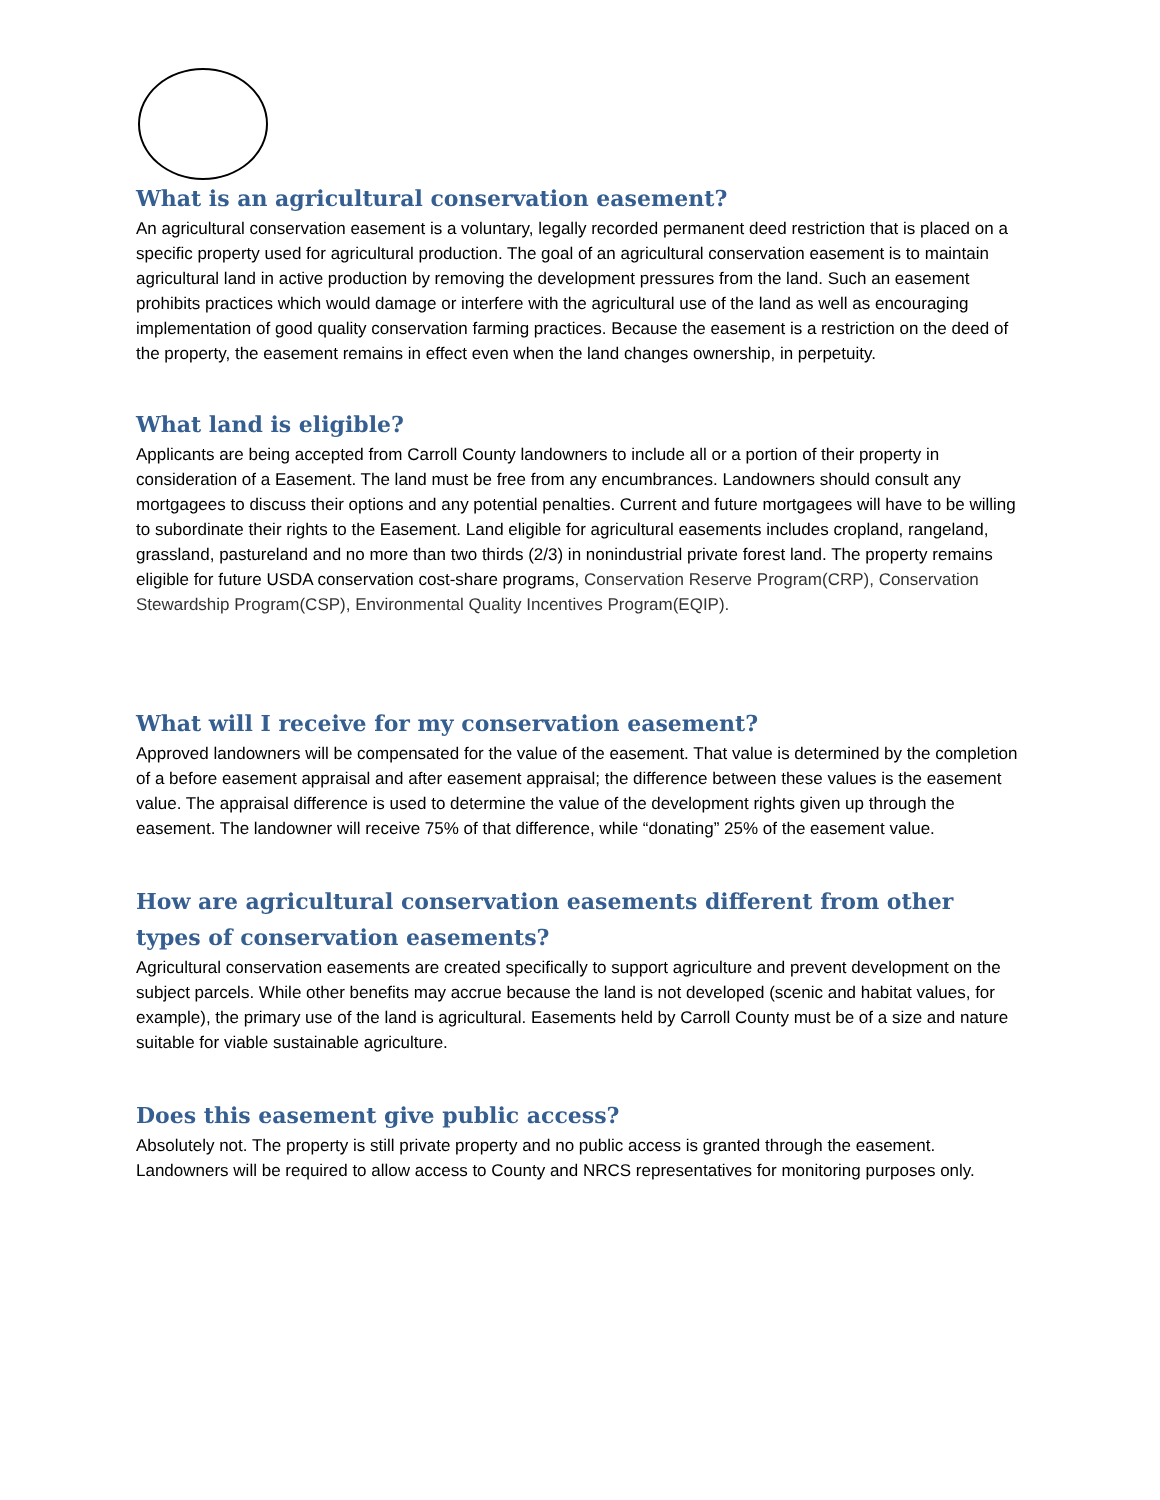What is an agricultural conservation easement?
An agricultural conservation easement is a voluntary, legally recorded permanent deed restriction that is placed on a specific property used for agricultural production. The goal of an agricultural conservation easement is to maintain agricultural land in active production by removing the development pressures from the land. Such an easement prohibits practices which would damage or interfere with the agricultural use of the land as well as encouraging implementation of good quality conservation farming practices. Because the easement is a restriction on the deed of the property, the easement remains in effect even when the land changes ownership, in perpetuity.
What land is eligible?
Applicants are being accepted from Carroll County landowners to include all or a portion of their property in consideration of a Easement. The land must be free from any encumbrances. Landowners should consult any mortgagees to discuss their options and any potential penalties. Current and future mortgagees will have to be willing to subordinate their rights to the Easement. Land eligible for agricultural easements includes cropland, rangeland, grassland, pastureland and no more than two thirds (2/3) in nonindustrial private forest land. The property remains eligible for future USDA conservation cost-share programs, Conservation Reserve Program(CRP), Conservation Stewardship Program(CSP), Environmental Quality Incentives Program(EQIP).
What will I receive for my conservation easement?
Approved landowners will be compensated for the value of the easement. That value is determined by the completion of a before easement appraisal and after easement appraisal; the difference between these values is the easement value. The appraisal difference is used to determine the value of the development rights given up through the easement. The landowner will receive 75% of that difference, while “donating” 25% of the easement value.
How are agricultural conservation easements different from other types of conservation easements?
Agricultural conservation easements are created specifically to support agriculture and prevent development on the subject parcels. While other benefits may accrue because the land is not developed (scenic and habitat values, for example), the primary use of the land is agricultural. Easements held by Carroll County must be of a size and nature suitable for viable sustainable agriculture.
Does this easement give public access?
Absolutely not. The property is still private property and no public access is granted through the easement. Landowners will be required to allow access to County and NRCS representatives for monitoring purposes only.